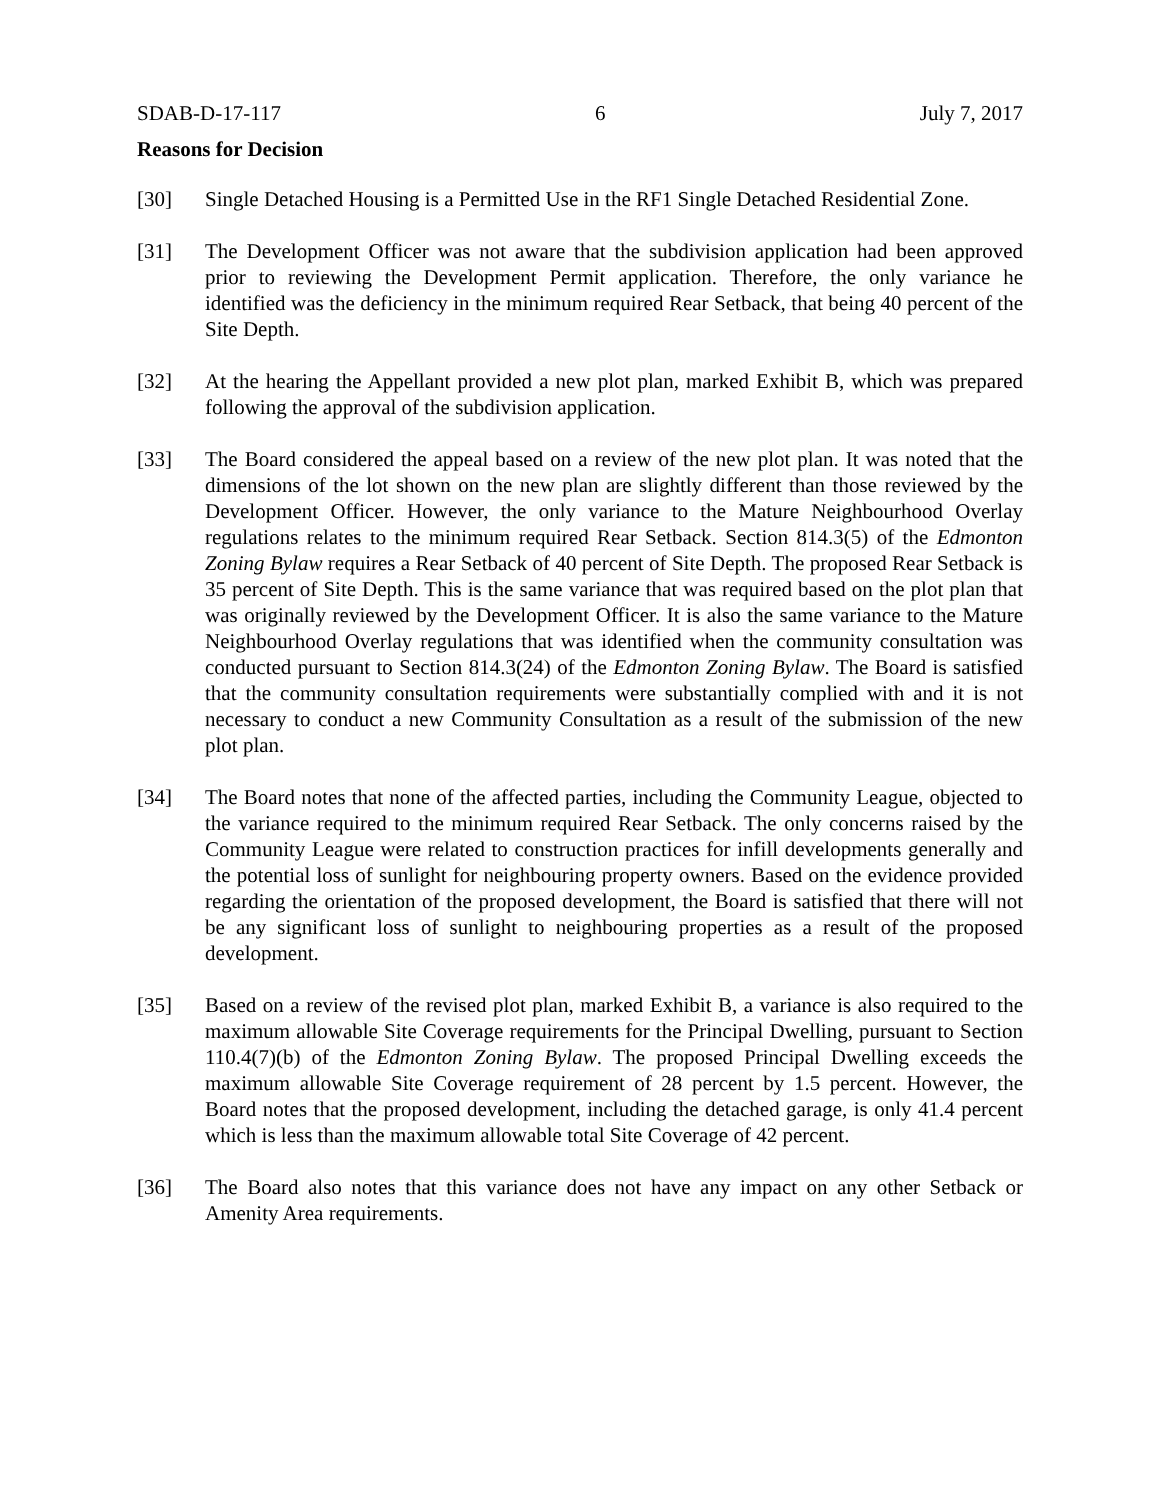SDAB-D-17-117 6 July 7, 2017
Reasons for Decision
[30] Single Detached Housing is a Permitted Use in the RF1 Single Detached Residential Zone.
[31] The Development Officer was not aware that the subdivision application had been approved prior to reviewing the Development Permit application. Therefore, the only variance he identified was the deficiency in the minimum required Rear Setback, that being 40 percent of the Site Depth.
[32] At the hearing the Appellant provided a new plot plan, marked Exhibit B, which was prepared following the approval of the subdivision application.
[33] The Board considered the appeal based on a review of the new plot plan. It was noted that the dimensions of the lot shown on the new plan are slightly different than those reviewed by the Development Officer. However, the only variance to the Mature Neighbourhood Overlay regulations relates to the minimum required Rear Setback. Section 814.3(5) of the Edmonton Zoning Bylaw requires a Rear Setback of 40 percent of Site Depth. The proposed Rear Setback is 35 percent of Site Depth. This is the same variance that was required based on the plot plan that was originally reviewed by the Development Officer. It is also the same variance to the Mature Neighbourhood Overlay regulations that was identified when the community consultation was conducted pursuant to Section 814.3(24) of the Edmonton Zoning Bylaw. The Board is satisfied that the community consultation requirements were substantially complied with and it is not necessary to conduct a new Community Consultation as a result of the submission of the new plot plan.
[34] The Board notes that none of the affected parties, including the Community League, objected to the variance required to the minimum required Rear Setback. The only concerns raised by the Community League were related to construction practices for infill developments generally and the potential loss of sunlight for neighbouring property owners. Based on the evidence provided regarding the orientation of the proposed development, the Board is satisfied that there will not be any significant loss of sunlight to neighbouring properties as a result of the proposed development.
[35] Based on a review of the revised plot plan, marked Exhibit B, a variance is also required to the maximum allowable Site Coverage requirements for the Principal Dwelling, pursuant to Section 110.4(7)(b) of the Edmonton Zoning Bylaw. The proposed Principal Dwelling exceeds the maximum allowable Site Coverage requirement of 28 percent by 1.5 percent. However, the Board notes that the proposed development, including the detached garage, is only 41.4 percent which is less than the maximum allowable total Site Coverage of 42 percent.
[36] The Board also notes that this variance does not have any impact on any other Setback or Amenity Area requirements.